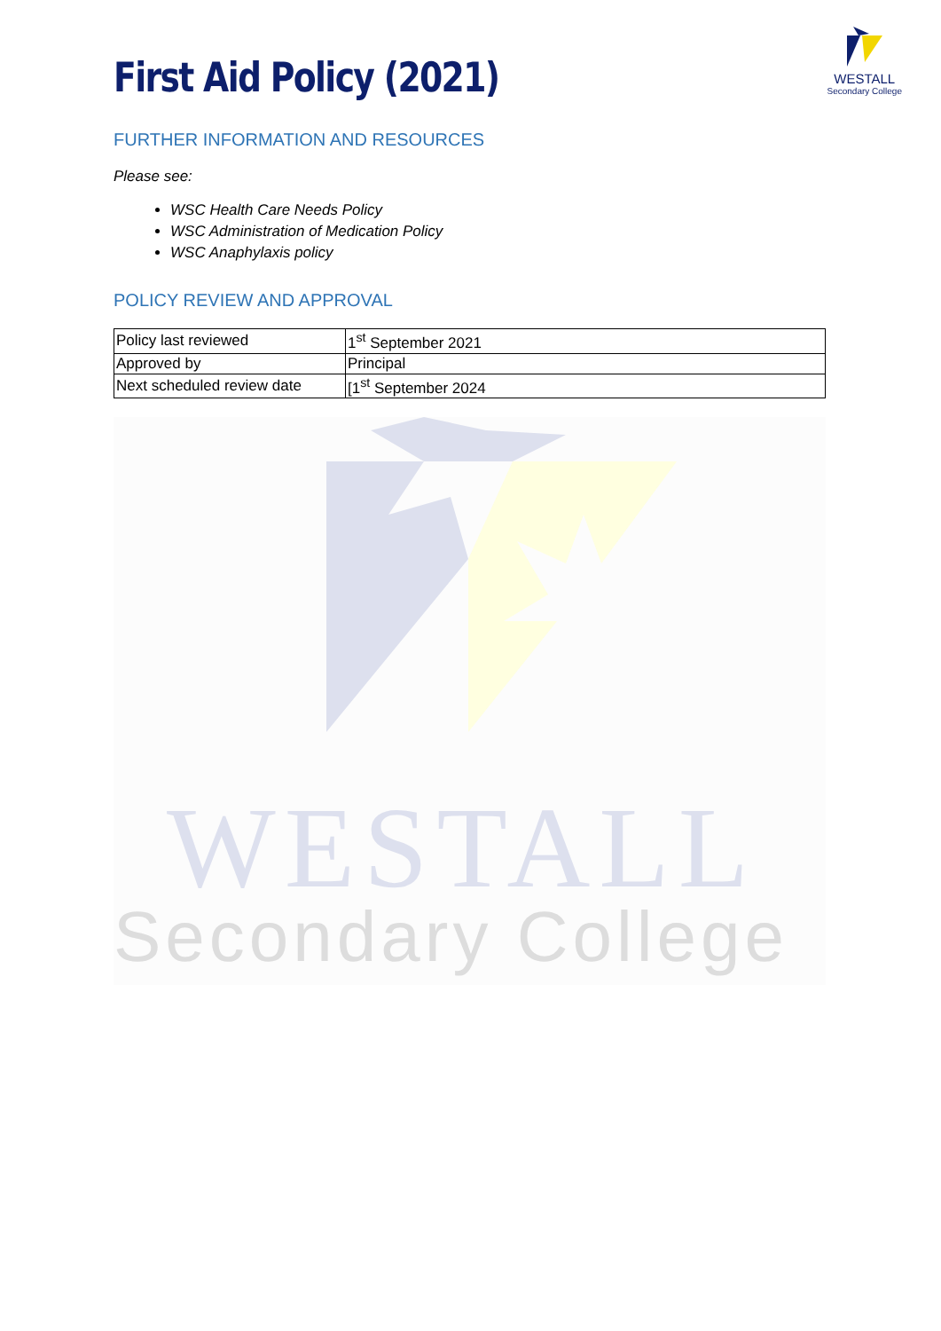WESTALL
Secondary College
WESTALL
Secondary College
First Aid Policy (2021)
FURTHER INFORMATION AND RESOURCES
Please see:
WSC Health Care Needs Policy
WSC Administration of Medication Policy
WSC Anaphylaxis policy
POLICY REVIEW AND APPROVAL
| Policy last reviewed | 1<sup>st</sup> September 2021 |
| Approved by | Principal |
| Next scheduled review date | [1<sup>st</sup> September 2024 |